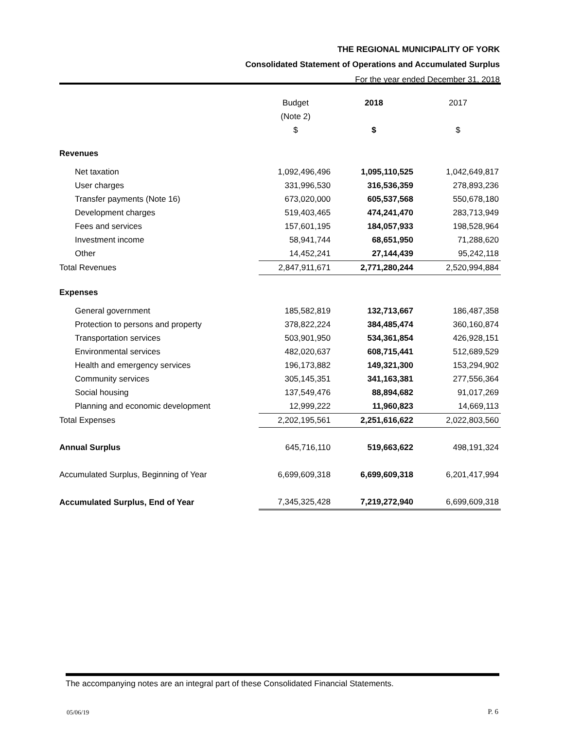THE REGIONAL MUNICIPALITY OF YORK
Consolidated Statement of Operations and Accumulated Surplus
For the year ended December 31, 2018
| | Budget | 2018 | 2017 |
| --- | --- | --- | --- |
| | (Note 2) | | |
| | $ | $ | $ |
| Revenues | | | |
| Net taxation | 1,092,496,496 | 1,095,110,525 | 1,042,649,817 |
| User charges | 331,996,530 | 316,536,359 | 278,893,236 |
| Transfer payments (Note 16) | 673,020,000 | 605,537,568 | 550,678,180 |
| Development charges | 519,403,465 | 474,241,470 | 283,713,949 |
| Fees and services | 157,601,195 | 184,057,933 | 198,528,964 |
| Investment income | 58,941,744 | 68,651,950 | 71,288,620 |
| Other | 14,452,241 | 27,144,439 | 95,242,118 |
| Total Revenues | 2,847,911,671 | 2,771,280,244 | 2,520,994,884 |
| Expenses | | | |
| General government | 185,582,819 | 132,713,667 | 186,487,358 |
| Protection to persons and property | 378,822,224 | 384,485,474 | 360,160,874 |
| Transportation services | 503,901,950 | 534,361,854 | 426,928,151 |
| Environmental services | 482,020,637 | 608,715,441 | 512,689,529 |
| Health and emergency services | 196,173,882 | 149,321,300 | 153,294,902 |
| Community services | 305,145,351 | 341,163,381 | 277,556,364 |
| Social housing | 137,549,476 | 88,894,682 | 91,017,269 |
| Planning and economic development | 12,999,222 | 11,960,823 | 14,669,113 |
| Total Expenses | 2,202,195,561 | 2,251,616,622 | 2,022,803,560 |
| Annual Surplus | 645,716,110 | 519,663,622 | 498,191,324 |
| Accumulated Surplus, Beginning of Year | 6,699,609,318 | 6,699,609,318 | 6,201,417,994 |
| Accumulated Surplus, End of Year | 7,345,325,428 | 7,219,272,940 | 6,699,609,318 |
The accompanying notes are an integral part of these Consolidated Financial Statements.
05/06/19 P. 6